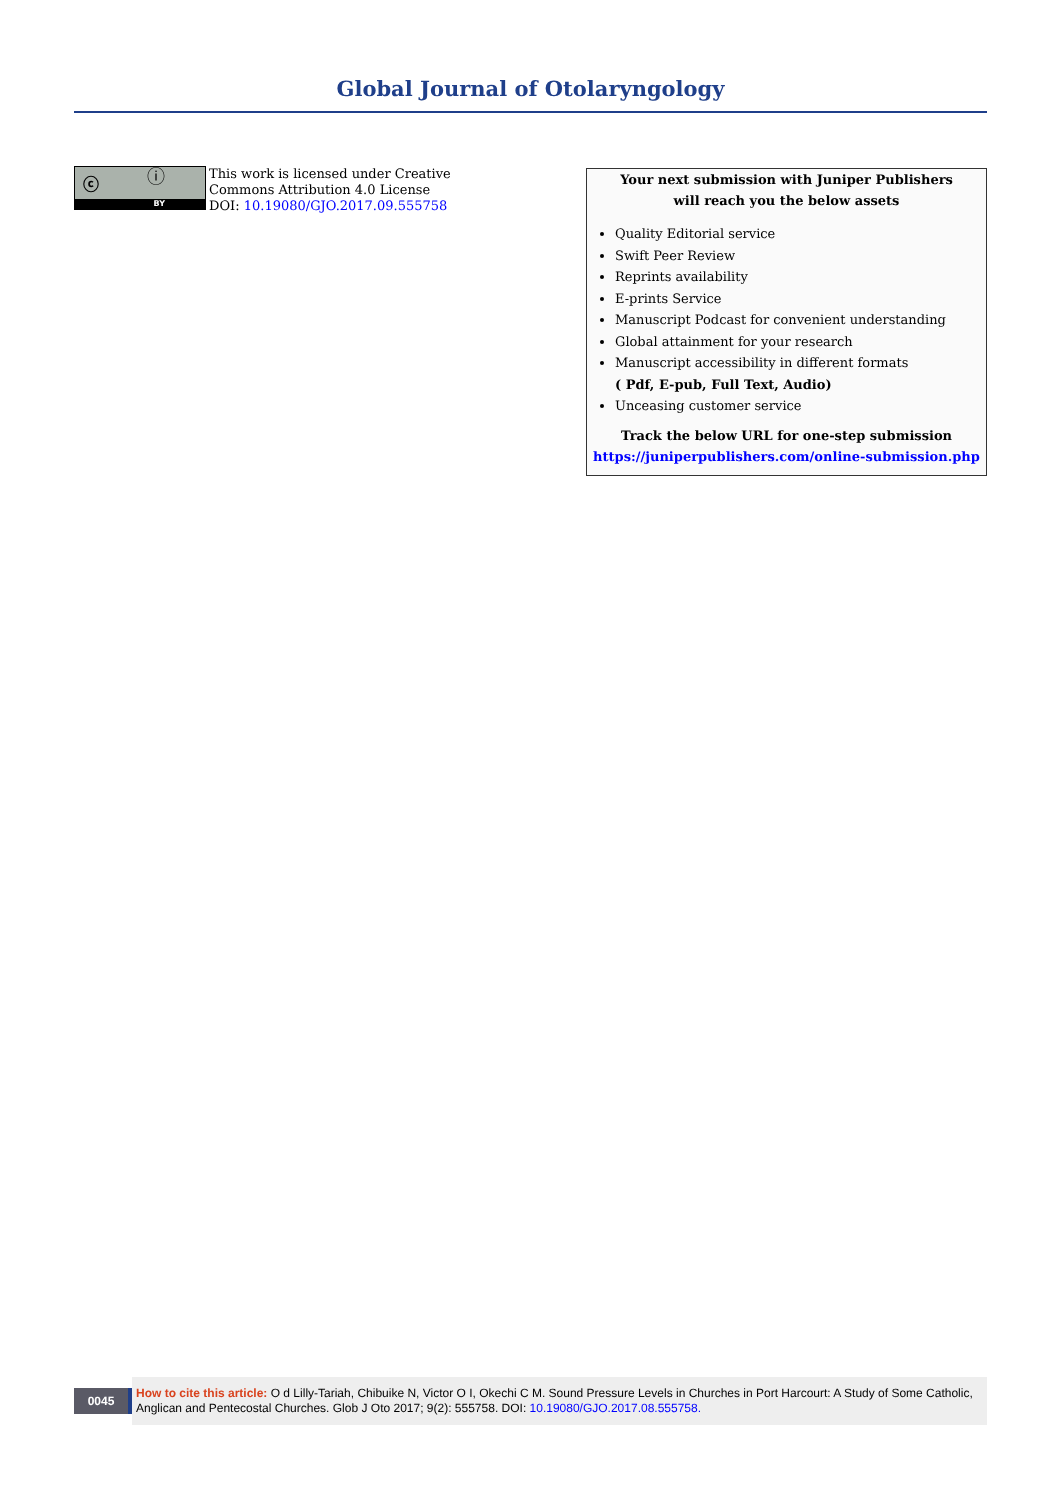Global Journal of Otolaryngology
ⓒ ⓘ
BY
This work is licensed under Creative
Commons Attribution 4.0 License
DOI: 10.19080/GJO.2017.09.555758
Your next submission with Juniper Publishers
will reach you the below assets
Quality Editorial service
Swift Peer Review
Reprints availability
E-prints Service
Manuscript Podcast for convenient understanding
Global attainment for your research
Manuscript accessibility in different formats
( Pdf, E-pub, Full Text, Audio)
Unceasing customer service
Track the below URL for one-step submission
https://juniperpublishers.com/online-submission.php
0045
How to cite this article: O d Lilly-Tariah, Chibuike N, Victor O I, Okechi C M. Sound Pressure Levels in Churches in Port Harcourt: A Study of Some Catholic, Anglican and Pentecostal Churches. Glob J Oto 2017; 9(2): 555758. DOI: 10.19080/GJO.2017.08.555758.